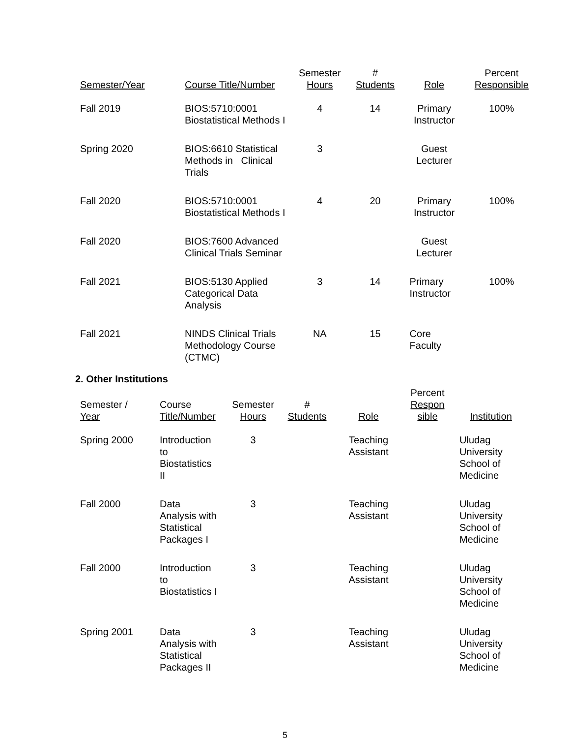| Semester/Year | Course Title/Number | Semester Hours | # Students | Role | Percent Responsible |
| --- | --- | --- | --- | --- | --- |
| Fall 2019 | BIOS:5710:0001 Biostatistical Methods I | 4 | 14 | Primary Instructor | 100% |
| Spring 2020 | BIOS:6610 Statistical Methods in Clinical Trials | 3 | | Guest Lecturer | |
| Fall 2020 | BIOS:5710:0001 Biostatistical Methods I | 4 | 20 | Primary Instructor | 100% |
| Fall 2020 | BIOS:7600 Advanced Clinical Trials Seminar | | | Guest Lecturer | |
| Fall 2021 | BIOS:5130 Applied Categorical Data Analysis | 3 | 14 | Primary Instructor | 100% |
| Fall 2021 | NINDS Clinical Trials Methodology Course (CTMC) | NA | 15 | Core Faculty | |
2. Other Institutions
| Semester / Year | Course Title/Number | Semester Hours | # Students | Role | Percent Respon sible | Institution |
| --- | --- | --- | --- | --- | --- | --- |
| Spring 2000 | Introduction to Biostatistics II | 3 | | Teaching Assistant | | Uludag University School of Medicine |
| Fall 2000 | Data Analysis with Statistical Packages I | 3 | | Teaching Assistant | | Uludag University School of Medicine |
| Fall 2000 | Introduction to Biostatistics I | 3 | | Teaching Assistant | | Uludag University School of Medicine |
| Spring 2001 | Data Analysis with Statistical Packages II | 3 | | Teaching Assistant | | Uludag University School of Medicine |
5